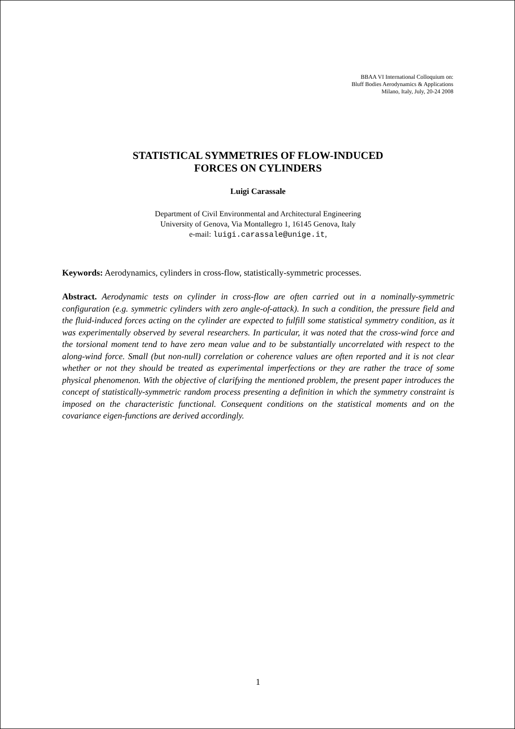BBAA VI International Colloquium on:
Bluff Bodies Aerodynamics & Applications
Milano, Italy, July, 20-24 2008
STATISTICAL SYMMETRIES OF FLOW-INDUCED
FORCES ON CYLINDERS
Luigi Carassale
Department of Civil Environmental and Architectural Engineering
University of Genova, Via Montallegro 1, 16145 Genova, Italy
e-mail: luigi.carassale@unige.it,
Keywords: Aerodynamics, cylinders in cross-flow, statistically-symmetric processes.
Abstract. Aerodynamic tests on cylinder in cross-flow are often carried out in a nominally-symmetric configuration (e.g. symmetric cylinders with zero angle-of-attack). In such a condition, the pressure field and the fluid-induced forces acting on the cylinder are expected to fulfill some statistical symmetry condition, as it was experimentally observed by several researchers. In particular, it was noted that the cross-wind force and the torsional moment tend to have zero mean value and to be substantially uncorrelated with respect to the along-wind force. Small (but non-null) correlation or coherence values are often reported and it is not clear whether or not they should be treated as experimental imperfections or they are rather the trace of some physical phenomenon. With the objective of clarifying the mentioned problem, the present paper introduces the concept of statistically-symmetric random process presenting a definition in which the symmetry constraint is imposed on the characteristic functional. Consequent conditions on the statistical moments and on the covariance eigen-functions are derived accordingly.
1